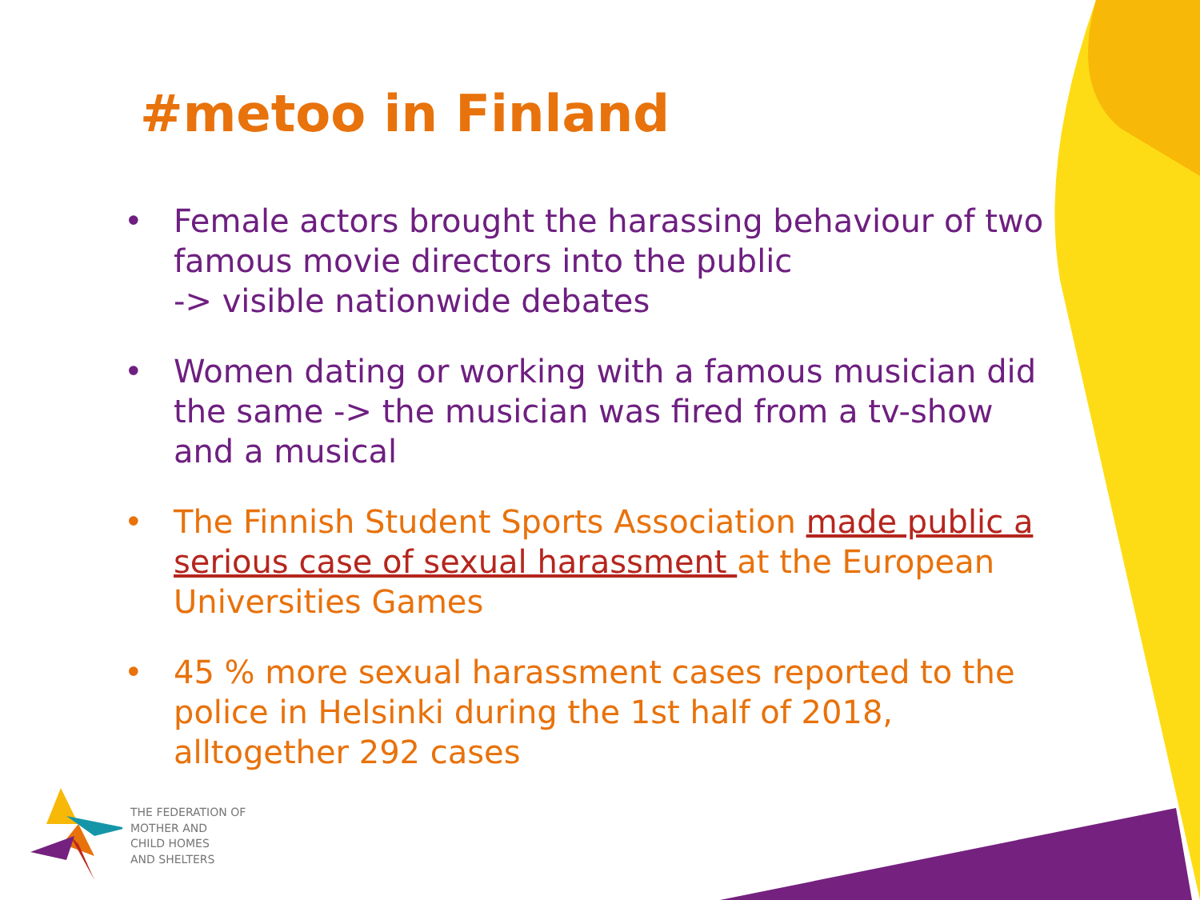#metoo in Finland
• Female actors brought the harassing behaviour of two famous movie directors into the public
-> visible nationwide debates
• Women dating or working with a famous musician did the same -> the musician was fired from a tv-show and a musical
• The Finnish Student Sports Association made public a serious case of sexual harassment at the European Universities Games
• 45 % more sexual harassment cases reported to the police in Helsinki during the 1st half of 2018, alltogether 292 cases
THE FEDERATION OF
MOTHER AND
CHILD HOMES
AND SHELTERS